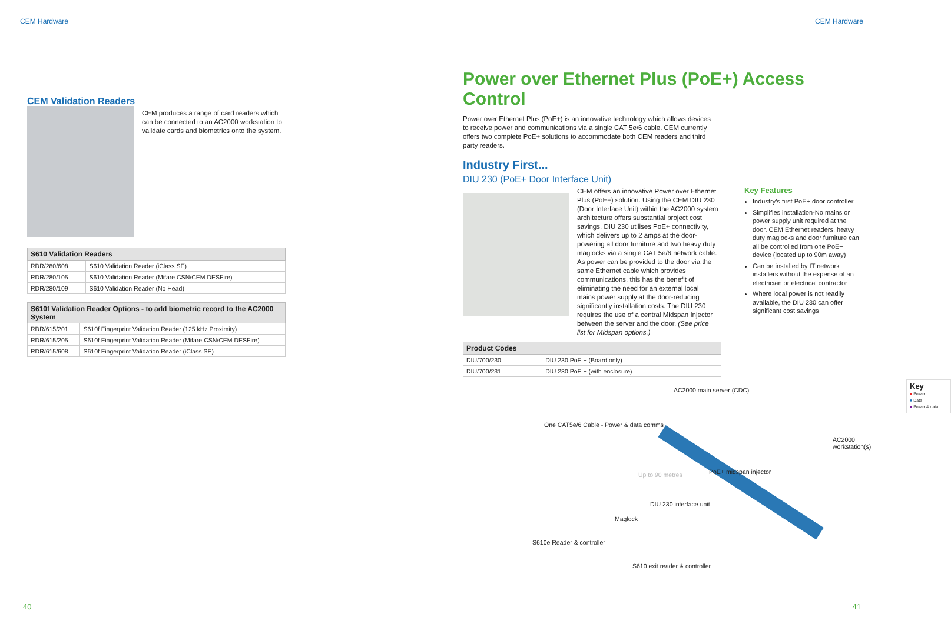CEM Hardware
CEM Validation Readers
CEM produces a range of card readers which can be connected to an AC2000 workstation to validate cards and biometrics onto the system.
| S610 Validation Readers | |
| --- | --- |
| RDR/280/608 | S610 Validation Reader (iClass SE) |
| RDR/280/105 | S610 Validation Reader (Mifare CSN/CEM DESFire) |
| RDR/280/109 | S610 Validation Reader (No Head) |
| S610f Validation Reader Options - to add biometric record to the AC2000 System | |
| --- | --- |
| RDR/615/201 | S610f Fingerprint Validation Reader (125 kHz Proximity) |
| RDR/615/205 | S610f Fingerprint Validation Reader (Mifare CSN/CEM DESFire) |
| RDR/615/608 | S610f Fingerprint Validation Reader (iClass SE) |
40
CEM Hardware
Power over Ethernet Plus (PoE+) Access Control
Power over Ethernet Plus (PoE+) is an innovative technology which allows devices to receive power and communications via a single CAT 5e/6 cable. CEM currently offers two complete PoE+ solutions to accommodate both CEM readers and third party readers.
Industry First...
DIU 230 (PoE+ Door Interface Unit)
CEM offers an innovative Power over Ethernet Plus (PoE+) solution. Using the CEM DIU 230 (Door Interface Unit) within the AC2000 system architecture offers substantial project cost savings. DIU 230 utilises PoE+ connectivity, which delivers up to 2 amps at the door-powering all door furniture and two heavy duty maglocks via a single CAT 5e/6 network cable. As power can be provided to the door via the same Ethernet cable which provides communications, this has the benefit of eliminating the need for an external local mains power supply at the door-reducing significantly installation costs. The DIU 230 requires the use of a central Midspan Injector between the server and the door. (See price list for Midspan options.)
Key Features
Industry’s first PoE+ door controller
Simplifies installation-No mains or power supply unit required at the door. CEM Ethernet readers, heavy duty maglocks and door furniture can all be controlled from one PoE+ device (located up to 90m away)
Can be installed by IT network installers without the expense of an electrician or electrical contractor
Where local power is not readily available, the DIU 230 can offer significant cost savings
| Product Codes | |
| --- | --- |
| DIU/700/230 | DIU 230 PoE + (Board only) |
| DIU/700/231 | DIU 230 PoE + (with enclosure) |
AC2000 main server (CDC)
One CAT5e/6 Cable - Power & data comms
AC2000 workstation(s)
Up to 90 metres PoE+ midspan injector
DIU 230 interface unit
Maglock
S610e Reader & controller
S610 exit reader & controller
Key
■ Power
■ Data
■ Power & data
41